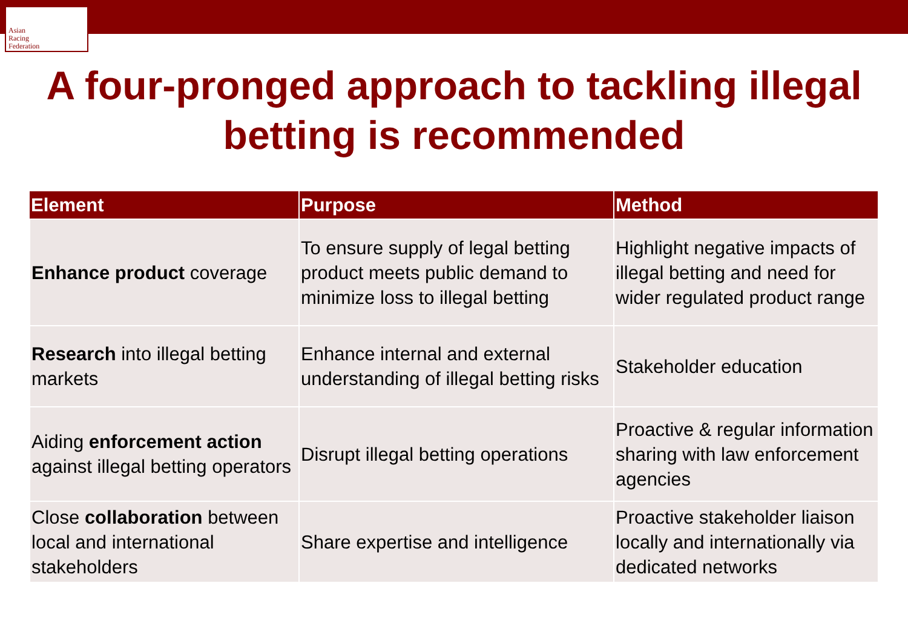Asian
Racing
Federation
A four-pronged approach to tackling illegal
betting is recommended
| Element | Purpose | Method |
| --- | --- | --- |
| Enhance product coverage | To ensure supply of legal betting product meets public demand to minimize loss to illegal betting | Highlight negative impacts of illegal betting and need for wider regulated product range |
| Research into illegal betting markets | Enhance internal and external understanding of illegal betting risks | Stakeholder education |
| Aiding enforcement action against illegal betting operators | Disrupt illegal betting operations | Proactive & regular information sharing with law enforcement agencies |
| Close collaboration between local and international stakeholders | Share expertise and intelligence | Proactive stakeholder liaison locally and internationally via dedicated networks |